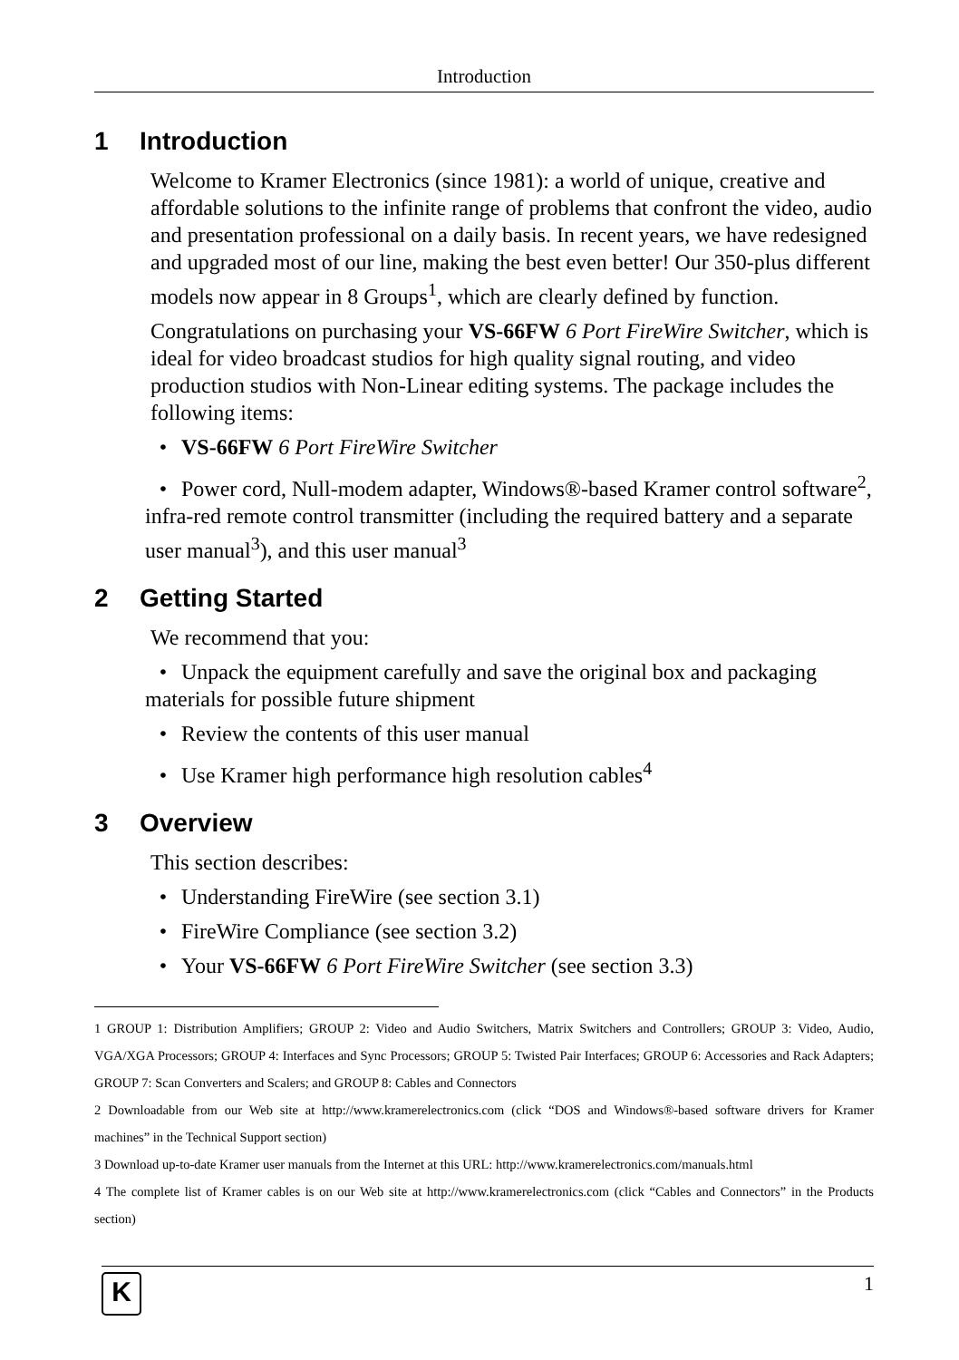Introduction
1 Introduction
Welcome to Kramer Electronics (since 1981): a world of unique, creative and affordable solutions to the infinite range of problems that confront the video, audio and presentation professional on a daily basis. In recent years, we have redesigned and upgraded most of our line, making the best even better! Our 350-plus different models now appear in 8 Groups<sup>1</sup>, which are clearly defined by function.
Congratulations on purchasing your VS-66FW 6 Port FireWire Switcher, which is ideal for video broadcast studios for high quality signal routing, and video production studios with Non-Linear editing systems. The package includes the following items:
• VS-66FW 6 Port FireWire Switcher
• Power cord, Null-modem adapter, Windows®-based Kramer control software<sup>2</sup>, infra-red remote control transmitter (including the required battery and a separate user manual<sup>3</sup>), and this user manual<sup>3</sup>
2 Getting Started
We recommend that you:
• Unpack the equipment carefully and save the original box and packaging materials for possible future shipment
• Review the contents of this user manual
• Use Kramer high performance high resolution cables<sup>4</sup>
3 Overview
This section describes:
• Understanding FireWire (see section 3.1)
• FireWire Compliance (see section 3.2)
• Your VS-66FW 6 Port FireWire Switcher (see section 3.3)
1 GROUP 1: Distribution Amplifiers; GROUP 2: Video and Audio Switchers, Matrix Switchers and Controllers; GROUP 3: Video, Audio, VGA/XGA Processors; GROUP 4: Interfaces and Sync Processors; GROUP 5: Twisted Pair Interfaces; GROUP 6: Accessories and Rack Adapters; GROUP 7: Scan Converters and Scalers; and GROUP 8: Cables and Connectors
2 Downloadable from our Web site at http://www.kramerelectronics.com (click “DOS and Windows®-based software drivers for Kramer machines” in the Technical Support section)
3 Download up-to-date Kramer user manuals from the Internet at this URL: http://www.kramerelectronics.com/manuals.html
4 The complete list of Kramer cables is on our Web site at http://www.kramerelectronics.com (click “Cables and Connectors” in the Products section)
K
1